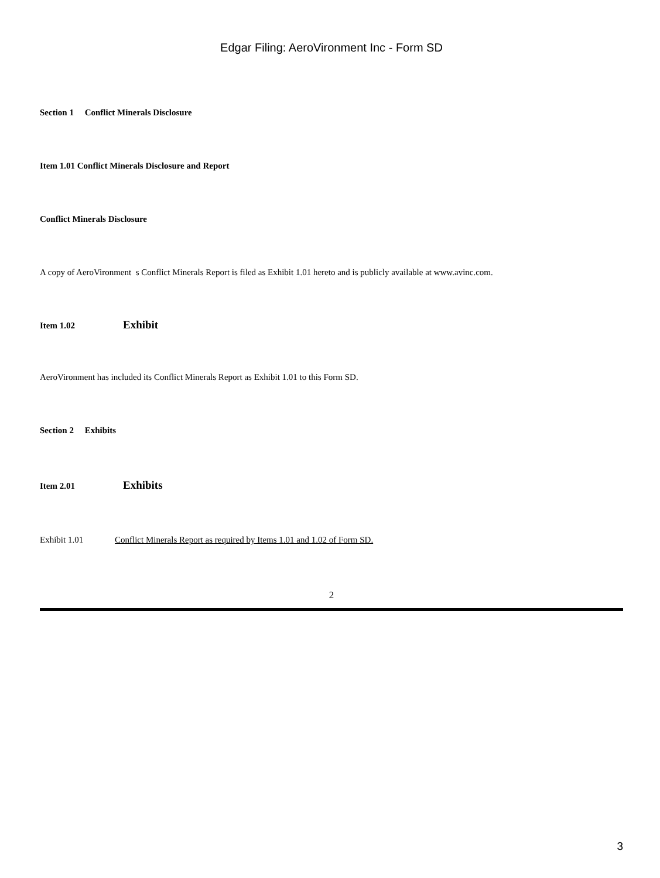Edgar Filing: AeroVironment Inc - Form SD
Section 1 Conflict Minerals Disclosure
Item 1.01 Conflict Minerals Disclosure and Report
Conflict Minerals Disclosure
A copy of AeroVironment s Conflict Minerals Report is filed as Exhibit 1.01 hereto and is publicly available at www.avinc.com.
Item 1.02 Exhibit
AeroVironment has included its Conflict Minerals Report as Exhibit 1.01 to this Form SD.
Section 2 Exhibits
Item 2.01 Exhibits
Exhibit 1.01 Conflict Minerals Report as required by Items 1.01 and 1.02 of Form SD.
2
3